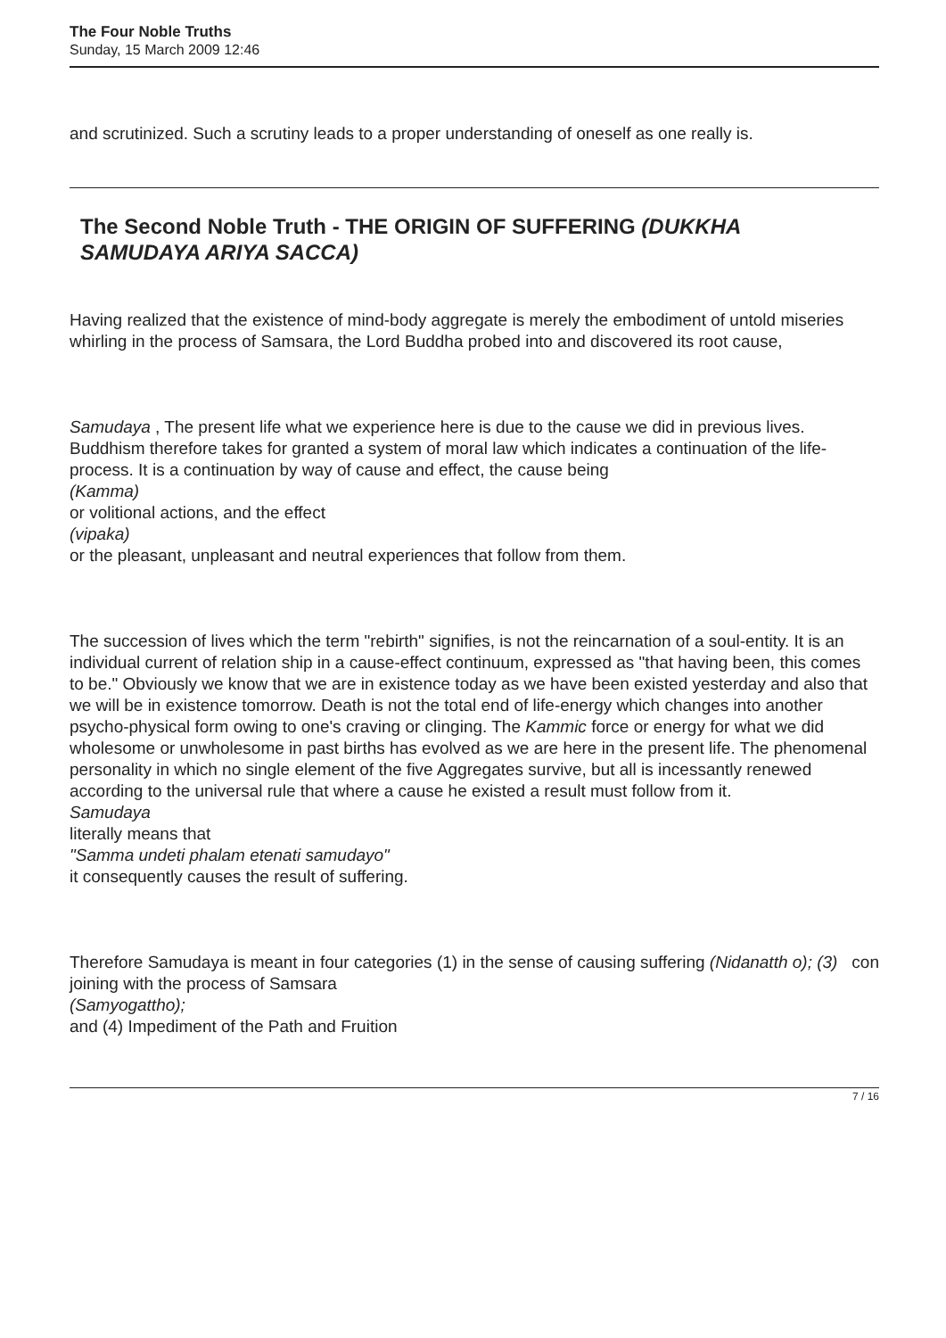The Four Noble Truths
Sunday, 15 March 2009 12:46
and scrutinized. Such a scrutiny leads to a proper understanding of oneself as one really is.
The Second Noble Truth - THE ORIGIN OF SUFFERING (DUKKHA
SAMUDAYA ARIYA SACCA)
Having realized that the existence of mind-body aggregate is merely the embodiment of untold miseries whirling in the process of Samsara, the Lord Buddha probed into and discovered its root cause,
Samudaya , The present life what we experience here is due to the cause we did in previous lives. Buddhism therefore takes for granted a system of moral law which indicates a continuation of the life-process. It is a continuation by way of cause and effect, the cause being
(Kamma)
or volitional actions, and the effect
(vipaka)
or the pleasant, unpleasant and neutral experiences that follow from them.
The succession of lives which the term "rebirth" signifies, is not the reincarnation of a soul-entity. It is an individual current of relation ship in a cause-effect continuum, expressed as "that having been, this comes to be." Obviously we know that we are in existence today as we have been existed yesterday and also that we will be in existence tomorrow. Death is not the total end of life-energy which changes into another psycho-physical form owing to one's craving or clinging. The Kammic force or energy for what we did wholesome or unwholesome in past births has evolved as we are here in the present life. The phenomenal personality in which no single element of the five Aggregates survive, but all is incessantly renewed according to the universal rule that where a cause he existed a result must follow from it.
Samudaya
literally means that
"Samma undeti phalam etenati samudayo"
it consequently causes the result of suffering.
Therefore Samudaya is meant in four categories (1) in the sense of causing suffering (Nidanatth o); (3) con
joining with the process of Samsara
(Samyogattho);
and (4) Impediment of the Path and Fruition
7 / 16